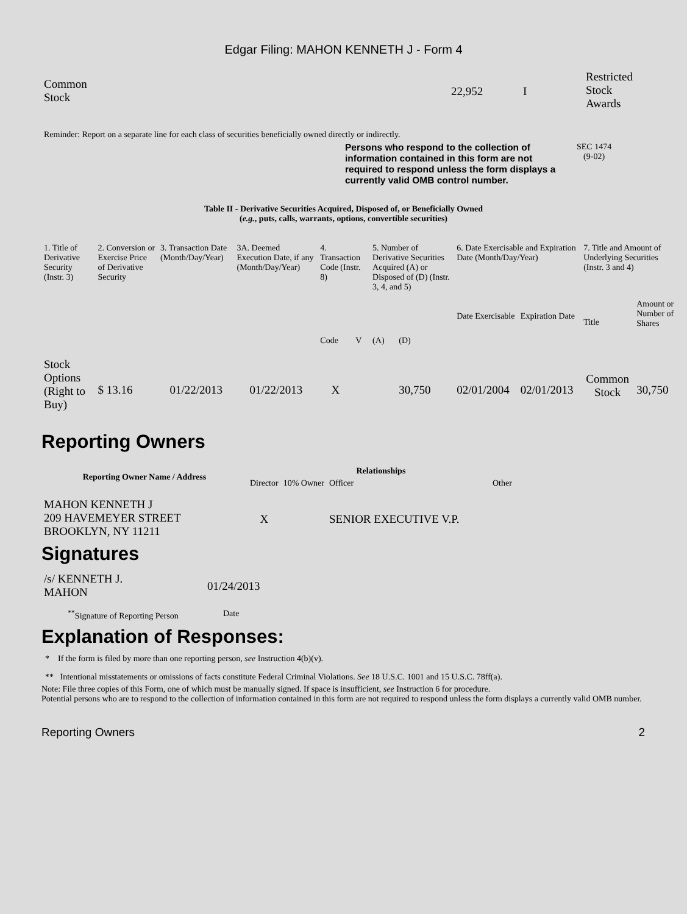Edgar Filing: MAHON KENNETH J - Form 4
| Common Stock | 22,952 | I | Restricted Stock Awards |
Reminder: Report on a separate line for each class of securities beneficially owned directly or indirectly.
Persons who respond to the collection of information contained in this form are not required to respond unless the form displays a currently valid OMB control number.
SEC 1474
(9-02)
Table II - Derivative Securities Acquired, Disposed of, or Beneficially Owned
(e.g., puts, calls, warrants, options, convertible securities)
| 1. Title of Derivative Security (Instr. 3) | 2. Conversion or Exercise Price of Derivative Security | 3. Transaction Date (Month/Day/Year) | 3A. Deemed Execution Date, if any (Month/Day/Year) | 4. Transaction Code (Instr. 8) | | 5. Number of Derivative Securities Acquired (A) or Disposed of (D) (Instr. 3, 4, and 5) | | 6. Date Exercisable and Expiration Date (Month/Day/Year) | | 7. Title and Amount of Underlying Securities (Instr. 3 and 4) | |
| | | | | Code | V | (A) | (D) | Date Exercisable | Expiration Date | Title | Amount or Number of Shares |
| Stock Options (Right to Buy) | $ 13.16 | 01/22/2013 | 01/22/2013 | X | | | 30,750 | 02/01/2004 | 02/01/2013 | Common Stock | 30,750 |
Reporting Owners
| Reporting Owner Name / Address | Relationships | | | |
| --- | --- | --- | --- | --- |
| | Director | 10% Owner | Officer | Other |
| MAHON KENNETH J 209 HAVEMEYER STREET BROOKLYN, NY 11211 | X | | SENIOR EXECUTIVE V.P. | |
Signatures
| /s/ KENNETH J. MAHON | 01/24/2013 |
| <sup>**</sup> Signature of Reporting Person | Date |
Explanation of Responses:
* If the form is filed by more than one reporting person, see Instruction 4(b)(v).
** Intentional misstatements or omissions of facts constitute Federal Criminal Violations. See 18 U.S.C. 1001 and 15 U.S.C. 78ff(a).
Note: File three copies of this Form, one of which must be manually signed. If space is insufficient, see Instruction 6 for procedure.
Potential persons who are to respond to the collection of information contained in this form are not required to respond unless the form displays a currently valid OMB number.
Reporting Owners 2